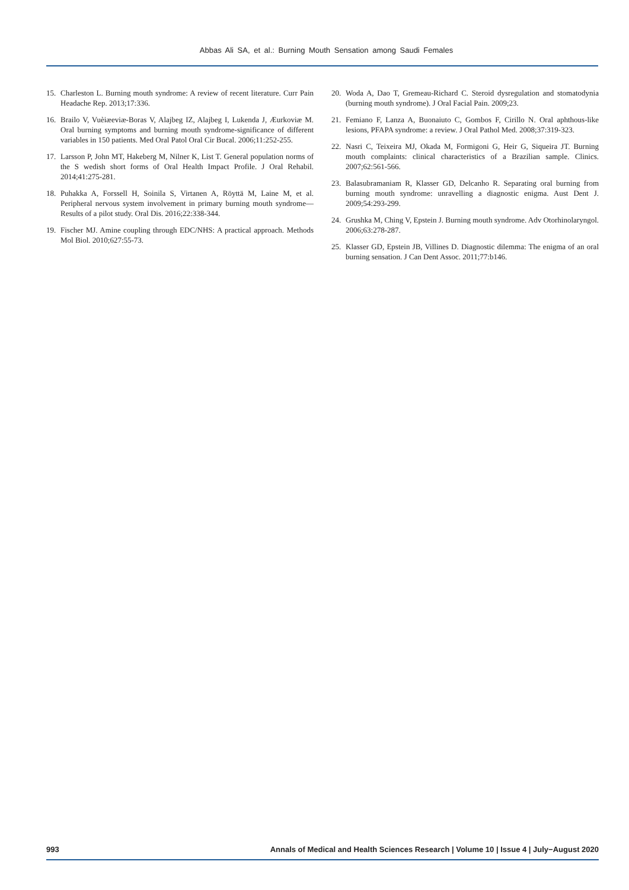Abbas Ali SA, et al.: Burning Mouth Sensation among Saudi Females
15. Charleston L. Burning mouth syndrome: A review of recent literature. Curr Pain Headache Rep. 2013;17:336.
16. Brailo V, Vuèiæeviæ-Boras V, Alajbeg IZ, Alajbeg I, Lukenda J, Æurkoviæ M. Oral burning symptoms and burning mouth syndrome-significance of different variables in 150 patients. Med Oral Patol Oral Cir Bucal. 2006;11:252-255.
17. Larsson P, John MT, Hakeberg M, Nilner K, List T. General population norms of the S wedish short forms of Oral Health Impact Profile. J Oral Rehabil. 2014;41:275-281.
18. Puhakka A, Forssell H, Soinila S, Virtanen A, Röyttä M, Laine M, et al. Peripheral nervous system involvement in primary burning mouth syndrome—Results of a pilot study. Oral Dis. 2016;22:338-344.
19. Fischer MJ. Amine coupling through EDC/NHS: A practical approach. Methods Mol Biol. 2010;627:55-73.
20. Woda A, Dao T, Gremeau-Richard C. Steroid dysregulation and stomatodynia (burning mouth syndrome). J Oral Facial Pain. 2009;23.
21. Femiano F, Lanza A, Buonaiuto C, Gombos F, Cirillo N. Oral aphthous-like lesions, PFAPA syndrome: a review. J Oral Pathol Med. 2008;37:319-323.
22. Nasri C, Teixeira MJ, Okada M, Formigoni G, Heir G, Siqueira JT. Burning mouth complaints: clinical characteristics of a Brazilian sample. Clinics. 2007;62:561-566.
23. Balasubramaniam R, Klasser GD, Delcanho R. Separating oral burning from burning mouth syndrome: unravelling a diagnostic enigma. Aust Dent J. 2009;54:293-299.
24. Grushka M, Ching V, Epstein J. Burning mouth syndrome. Adv Otorhinolaryngol. 2006;63:278-287.
25. Klasser GD, Epstein JB, Villines D. Diagnostic dilemma: The enigma of an oral burning sensation. J Can Dent Assoc. 2011;77:b146.
993 Annals of Medical and Health Sciences Research | Volume 10 | Issue 4 | July−August 2020